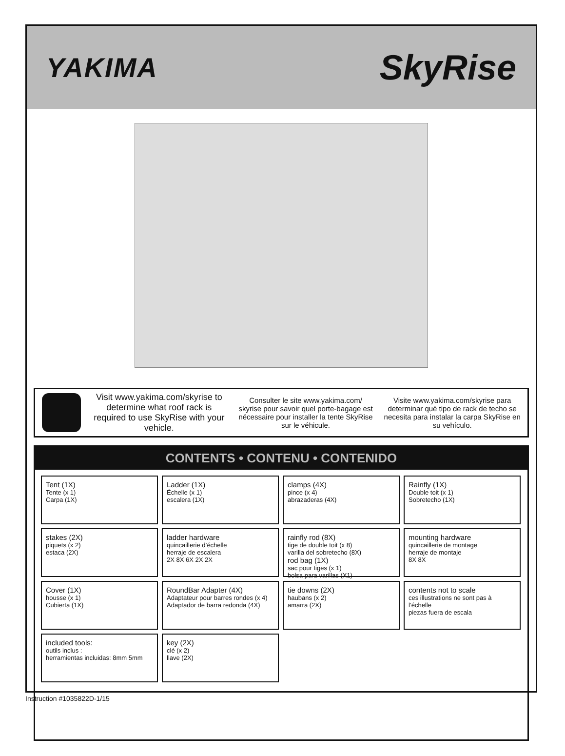YAKIMA SkyRise
Visit www.yakima.com/skyrise to determine what roof rack is required to use SkyRise with your vehicle.
Consulter le site www.yakima.com/ skyrise pour savoir quel porte-bagage est nécessaire pour installer la tente SkyRise sur le véhicule.
Visite www.yakima.com/skyrise para determinar qué tipo de rack de techo se necesita para instalar la carpa SkyRise en su vehículo.
CONTENTS • CONTENU • CONTENIDO
Tent (1X)
Tente (x 1)
Carpa (1X)
Ladder (1X)
Échelle (x 1)
escalera (1X)
clamps (4X)
pince (x 4)
abrazaderas (4X)
Rainfly (1X)
Double toit (x 1)
Sobretecho (1X)
stakes (2X)
piquets (x 2)
estaca (2X)
ladder hardware
quincaillerie d’échelle
herraje de escalera
2X 8X 6X 2X 2X
rainfly rod (8X)
tige de double toit (x 8)
varilla del sobretecho (8X)
rod bag (1X)
sac pour tiges (x 1)
bolsa para varillas (X1)
mounting hardware
quincaillerie de montage
herraje de montaje
8X 8X
Cover (1X)
housse (x 1)
Cubierta (1X)
RoundBar Adapter (4X)
Adaptateur pour barres rondes (x 4)
Adaptador de barra redonda (4X)
tie downs (2X)
haubans (x 2)
amarra (2X)
contents not to scale
ces illustrations ne sont pas à l’échelle
piezas fuera de escala
included tools:
outils inclus :
herramientas incluidas: 8mm 5mm
key (2X)
clé (x 2)
llave (2X)
Instruction #1035822D-1/15